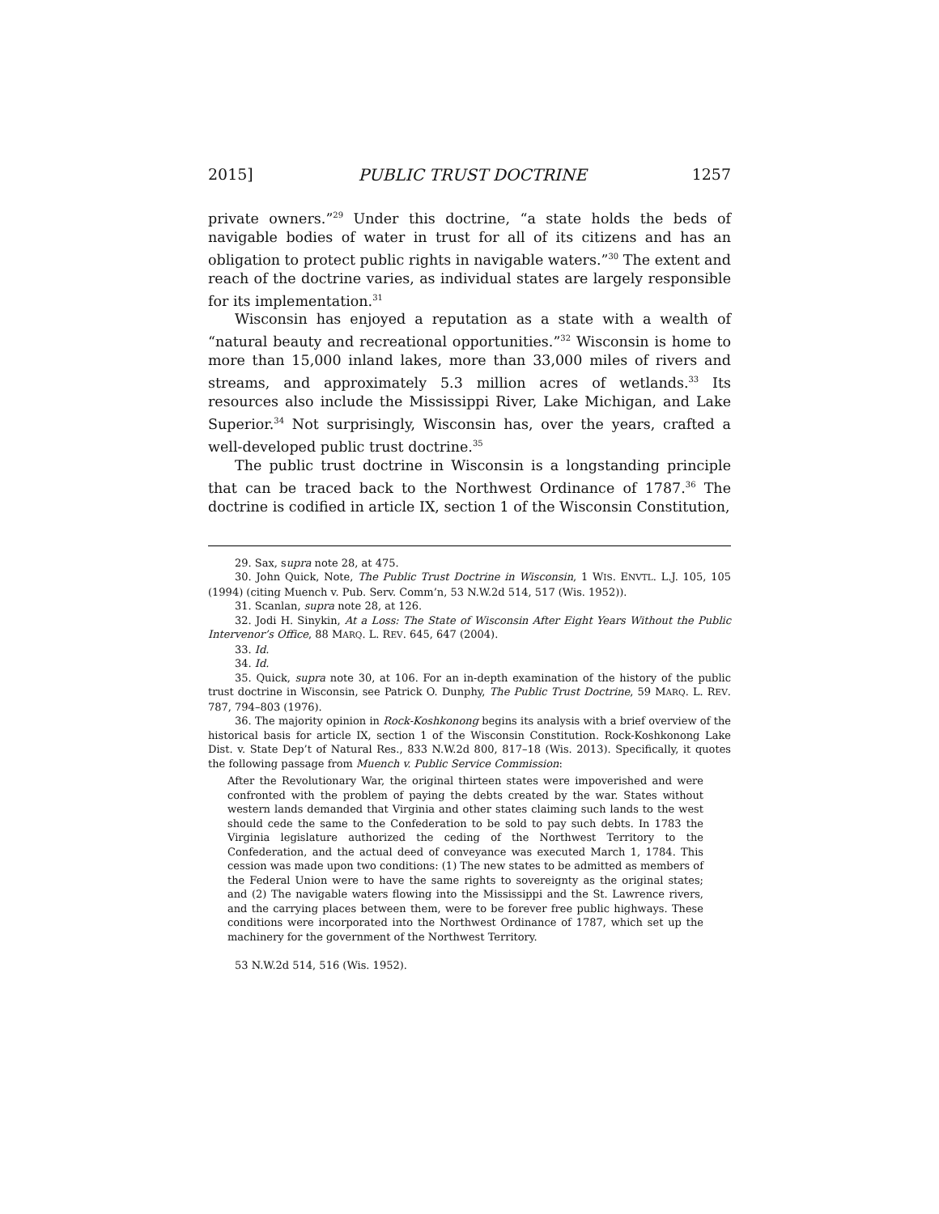2015] PUBLIC TRUST DOCTRINE 1257
private owners.”<sup>29</sup> Under this doctrine, “a state holds the beds of navigable bodies of water in trust for all of its citizens and has an obligation to protect public rights in navigable waters.”<sup>30</sup> The extent and reach of the doctrine varies, as individual states are largely responsible for its implementation.<sup>31</sup>
Wisconsin has enjoyed a reputation as a state with a wealth of “natural beauty and recreational opportunities.”<sup>32</sup> Wisconsin is home to more than 15,000 inland lakes, more than 33,000 miles of rivers and streams, and approximately 5.3 million acres of wetlands.<sup>33</sup> Its resources also include the Mississippi River, Lake Michigan, and Lake Superior.<sup>34</sup> Not surprisingly, Wisconsin has, over the years, crafted a well-developed public trust doctrine.<sup>35</sup>
The public trust doctrine in Wisconsin is a longstanding principle that can be traced back to the Northwest Ordinance of 1787.<sup>36</sup> The doctrine is codified in article IX, section 1 of the Wisconsin Constitution,
29. Sax, supra note 28, at 475.
30. John Quick, Note, The Public Trust Doctrine in Wisconsin, 1 WIS. ENVTL. L.J. 105, 105 (1994) (citing Muench v. Pub. Serv. Comm’n, 53 N.W.2d 514, 517 (Wis. 1952)).
31. Scanlan, supra note 28, at 126.
32. Jodi H. Sinykin, At a Loss: The State of Wisconsin After Eight Years Without the Public Intervenor’s Office, 88 MARQ. L. REV. 645, 647 (2004).
33. Id.
34. Id.
35. Quick, supra note 30, at 106. For an in-depth examination of the history of the public trust doctrine in Wisconsin, see Patrick O. Dunphy, The Public Trust Doctrine, 59 MARQ. L. REV. 787, 794–803 (1976).
36. The majority opinion in Rock-Koshkonong begins its analysis with a brief overview of the historical basis for article IX, section 1 of the Wisconsin Constitution. Rock-Koshkonong Lake Dist. v. State Dep’t of Natural Res., 833 N.W.2d 800, 817–18 (Wis. 2013). Specifically, it quotes the following passage from Muench v. Public Service Commission:
After the Revolutionary War, the original thirteen states were impoverished and were confronted with the problem of paying the debts created by the war. States without western lands demanded that Virginia and other states claiming such lands to the west should cede the same to the Confederation to be sold to pay such debts. In 1783 the Virginia legislature authorized the ceding of the Northwest Territory to the Confederation, and the actual deed of conveyance was executed March 1, 1784. This cession was made upon two conditions: (1) The new states to be admitted as members of the Federal Union were to have the same rights to sovereignty as the original states; and (2) The navigable waters flowing into the Mississippi and the St. Lawrence rivers, and the carrying places between them, were to be forever free public highways. These conditions were incorporated into the Northwest Ordinance of 1787, which set up the machinery for the government of the Northwest Territory.
53 N.W.2d 514, 516 (Wis. 1952).